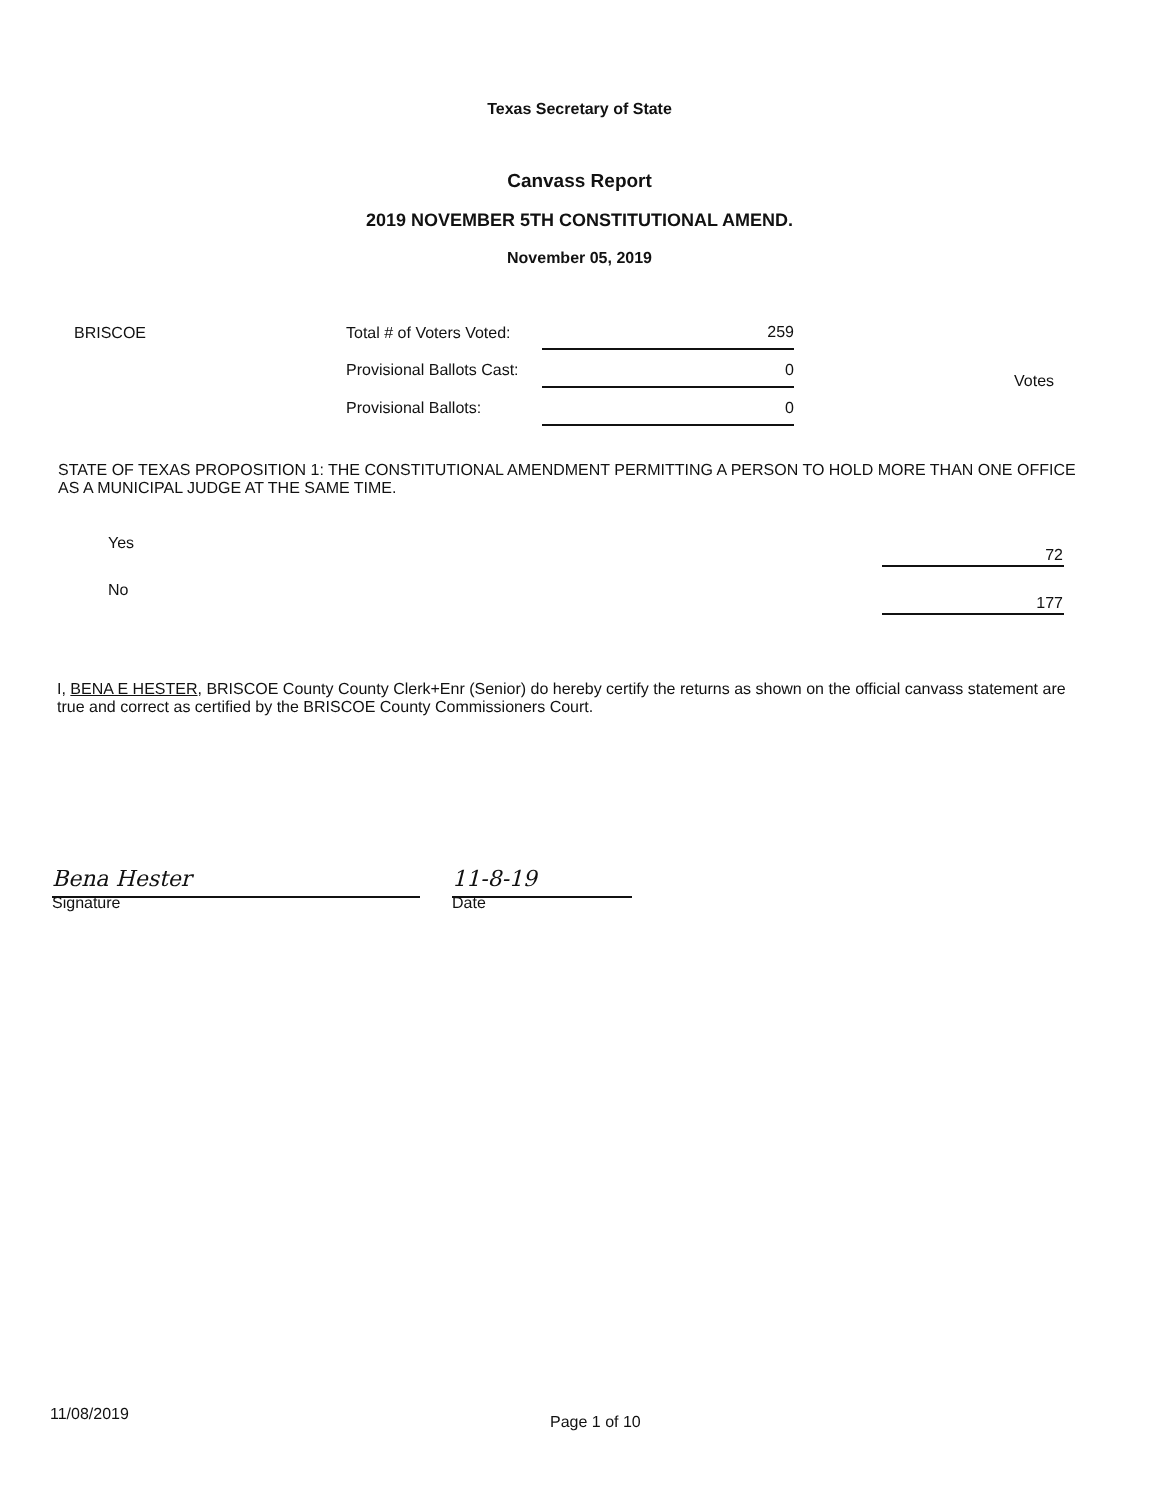Texas Secretary of State
Canvass Report
2019 NOVEMBER 5TH CONSTITUTIONAL AMEND.
November 05, 2019
BRISCOE
| Total # of Voters Voted: | 259 |
| Provisional Ballots Cast: | 0 |
| Provisional Ballots: | 0 |
Votes
STATE OF TEXAS PROPOSITION 1: THE CONSTITUTIONAL AMENDMENT PERMITTING A PERSON TO HOLD MORE THAN ONE OFFICE AS A MUNICIPAL JUDGE AT THE SAME TIME.
| Yes | 72 |
| No | 177 |
I, BENA E HESTER, BRISCOE County County Clerk+Enr (Senior) do hereby certify the returns as shown on the official canvass statement are true and correct as certified by the BRISCOE County Commissioners Court.
Bena Hester
Signature
11-8-19
Date
11/08/2019
Page 1 of 10